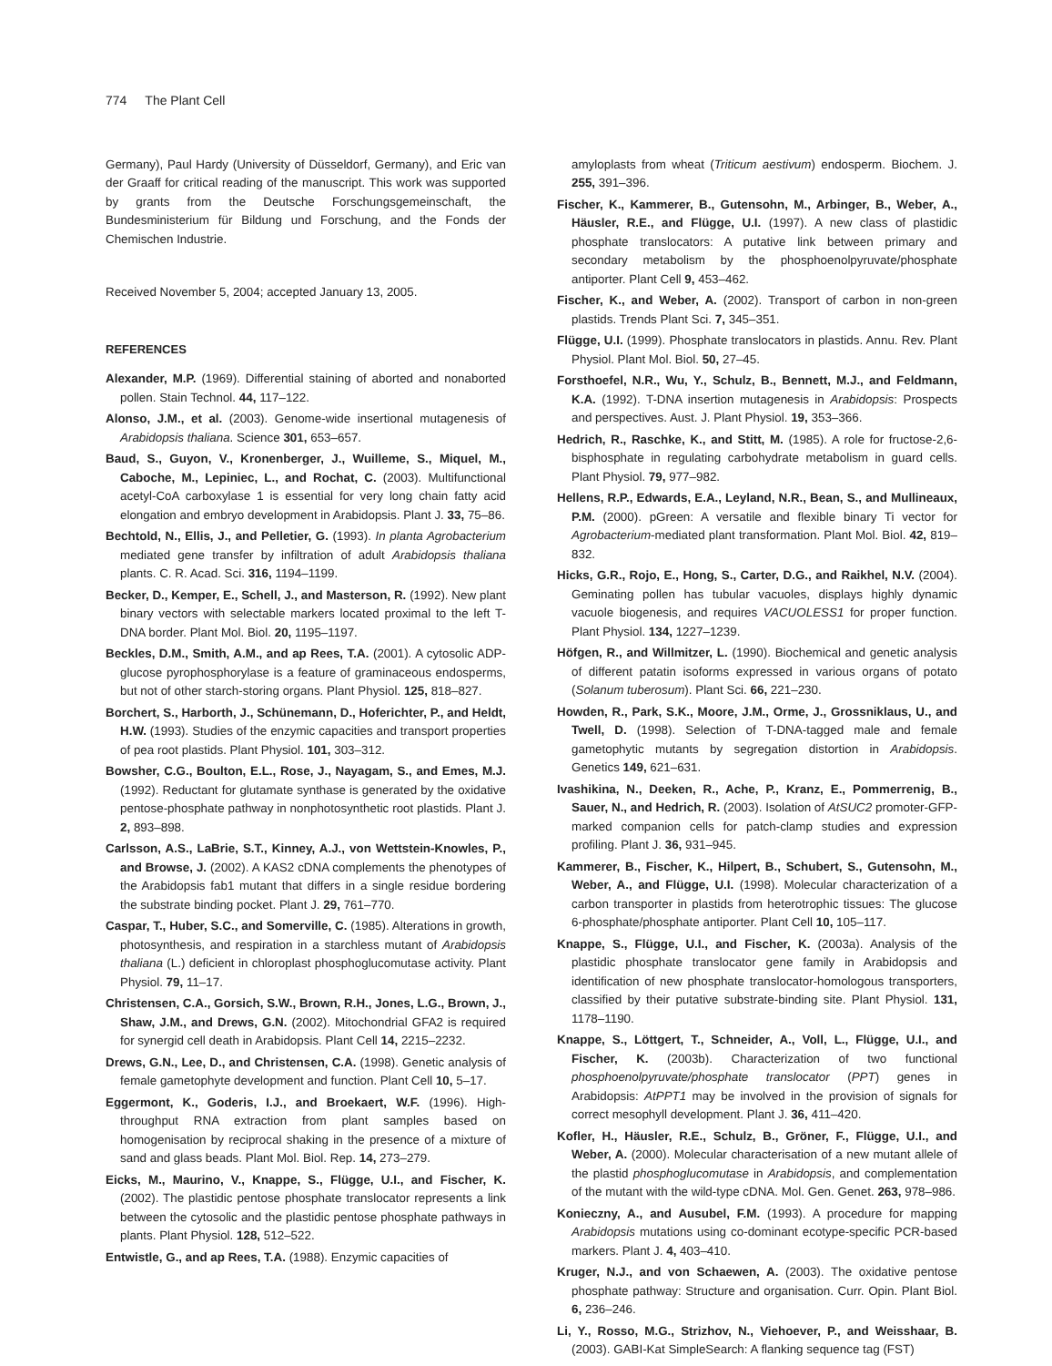774 The Plant Cell
Germany), Paul Hardy (University of Düsseldorf, Germany), and Eric van der Graaff for critical reading of the manuscript. This work was supported by grants from the Deutsche Forschungsgemeinschaft, the Bundesministerium für Bildung und Forschung, and the Fonds der Chemischen Industrie.
Received November 5, 2004; accepted January 13, 2005.
REFERENCES
Alexander, M.P. (1969). Differential staining of aborted and nonaborted pollen. Stain Technol. 44, 117–122.
Alonso, J.M., et al. (2003). Genome-wide insertional mutagenesis of Arabidopsis thaliana. Science 301, 653–657.
Baud, S., Guyon, V., Kronenberger, J., Wuilleme, S., Miquel, M., Caboche, M., Lepiniec, L., and Rochat, C. (2003). Multifunctional acetyl-CoA carboxylase 1 is essential for very long chain fatty acid elongation and embryo development in Arabidopsis. Plant J. 33, 75–86.
Bechtold, N., Ellis, J., and Pelletier, G. (1993). In planta Agrobacterium mediated gene transfer by infiltration of adult Arabidopsis thaliana plants. C. R. Acad. Sci. 316, 1194–1199.
Becker, D., Kemper, E., Schell, J., and Masterson, R. (1992). New plant binary vectors with selectable markers located proximal to the left T-DNA border. Plant Mol. Biol. 20, 1195–1197.
Beckles, D.M., Smith, A.M., and ap Rees, T.A. (2001). A cytosolic ADP-glucose pyrophosphorylase is a feature of graminaceous endosperms, but not of other starch-storing organs. Plant Physiol. 125, 818–827.
Borchert, S., Harborth, J., Schünemann, D., Hoferichter, P., and Heldt, H.W. (1993). Studies of the enzymic capacities and transport properties of pea root plastids. Plant Physiol. 101, 303–312.
Bowsher, C.G., Boulton, E.L., Rose, J., Nayagam, S., and Emes, M.J. (1992). Reductant for glutamate synthase is generated by the oxidative pentose-phosphate pathway in nonphotosynthetic root plastids. Plant J. 2, 893–898.
Carlsson, A.S., LaBrie, S.T., Kinney, A.J., von Wettstein-Knowles, P., and Browse, J. (2002). A KAS2 cDNA complements the phenotypes of the Arabidopsis fab1 mutant that differs in a single residue bordering the substrate binding pocket. Plant J. 29, 761–770.
Caspar, T., Huber, S.C., and Somerville, C. (1985). Alterations in growth, photosynthesis, and respiration in a starchless mutant of Arabidopsis thaliana (L.) deficient in chloroplast phosphoglucomutase activity. Plant Physiol. 79, 11–17.
Christensen, C.A., Gorsich, S.W., Brown, R.H., Jones, L.G., Brown, J., Shaw, J.M., and Drews, G.N. (2002). Mitochondrial GFA2 is required for synergid cell death in Arabidopsis. Plant Cell 14, 2215–2232.
Drews, G.N., Lee, D., and Christensen, C.A. (1998). Genetic analysis of female gametophyte development and function. Plant Cell 10, 5–17.
Eggermont, K., Goderis, I.J., and Broekaert, W.F. (1996). High-throughput RNA extraction from plant samples based on homogenisation by reciprocal shaking in the presence of a mixture of sand and glass beads. Plant Mol. Biol. Rep. 14, 273–279.
Eicks, M., Maurino, V., Knappe, S., Flügge, U.I., and Fischer, K. (2002). The plastidic pentose phosphate translocator represents a link between the cytosolic and the plastidic pentose phosphate pathways in plants. Plant Physiol. 128, 512–522.
Entwistle, G., and ap Rees, T.A. (1988). Enzymic capacities of
amyloplasts from wheat (Triticum aestivum) endosperm. Biochem. J. 255, 391–396.
Fischer, K., Kammerer, B., Gutensohn, M., Arbinger, B., Weber, A., Häusler, R.E., and Flügge, U.I. (1997). A new class of plastidic phosphate translocators: A putative link between primary and secondary metabolism by the phosphoenolpyruvate/phosphate antiporter. Plant Cell 9, 453–462.
Fischer, K., and Weber, A. (2002). Transport of carbon in non-green plastids. Trends Plant Sci. 7, 345–351.
Flügge, U.I. (1999). Phosphate translocators in plastids. Annu. Rev. Plant Physiol. Plant Mol. Biol. 50, 27–45.
Forsthoefel, N.R., Wu, Y., Schulz, B., Bennett, M.J., and Feldmann, K.A. (1992). T-DNA insertion mutagenesis in Arabidopsis: Prospects and perspectives. Aust. J. Plant Physiol. 19, 353–366.
Hedrich, R., Raschke, K., and Stitt, M. (1985). A role for fructose-2,6-bisphosphate in regulating carbohydrate metabolism in guard cells. Plant Physiol. 79, 977–982.
Hellens, R.P., Edwards, E.A., Leyland, N.R., Bean, S., and Mullineaux, P.M. (2000). pGreen: A versatile and flexible binary Ti vector for Agrobacterium-mediated plant transformation. Plant Mol. Biol. 42, 819–832.
Hicks, G.R., Rojo, E., Hong, S., Carter, D.G., and Raikhel, N.V. (2004). Geminating pollen has tubular vacuoles, displays highly dynamic vacuole biogenesis, and requires VACUOLESS1 for proper function. Plant Physiol. 134, 1227–1239.
Höfgen, R., and Willmitzer, L. (1990). Biochemical and genetic analysis of different patatin isoforms expressed in various organs of potato (Solanum tuberosum). Plant Sci. 66, 221–230.
Howden, R., Park, S.K., Moore, J.M., Orme, J., Grossniklaus, U., and Twell, D. (1998). Selection of T-DNA-tagged male and female gametophytic mutants by segregation distortion in Arabidopsis. Genetics 149, 621–631.
Ivashikina, N., Deeken, R., Ache, P., Kranz, E., Pommerrenig, B., Sauer, N., and Hedrich, R. (2003). Isolation of AtSUC2 promoter-GFP-marked companion cells for patch-clamp studies and expression profiling. Plant J. 36, 931–945.
Kammerer, B., Fischer, K., Hilpert, B., Schubert, S., Gutensohn, M., Weber, A., and Flügge, U.I. (1998). Molecular characterization of a carbon transporter in plastids from heterotrophic tissues: The glucose 6-phosphate/phosphate antiporter. Plant Cell 10, 105–117.
Knappe, S., Flügge, U.I., and Fischer, K. (2003a). Analysis of the plastidic phosphate translocator gene family in Arabidopsis and identification of new phosphate translocator-homologous transporters, classified by their putative substrate-binding site. Plant Physiol. 131, 1178–1190.
Knappe, S., Löttgert, T., Schneider, A., Voll, L., Flügge, U.I., and Fischer, K. (2003b). Characterization of two functional phosphoenolpyruvate/phosphate translocator (PPT) genes in Arabidopsis: AtPPT1 may be involved in the provision of signals for correct mesophyll development. Plant J. 36, 411–420.
Kofler, H., Häusler, R.E., Schulz, B., Gröner, F., Flügge, U.I., and Weber, A. (2000). Molecular characterisation of a new mutant allele of the plastid phosphoglucomutase in Arabidopsis, and complementation of the mutant with the wild-type cDNA. Mol. Gen. Genet. 263, 978–986.
Konieczny, A., and Ausubel, F.M. (1993). A procedure for mapping Arabidopsis mutations using co-dominant ecotype-specific PCR-based markers. Plant J. 4, 403–410.
Kruger, N.J., and von Schaewen, A. (2003). The oxidative pentose phosphate pathway: Structure and organisation. Curr. Opin. Plant Biol. 6, 236–246.
Li, Y., Rosso, M.G., Strizhov, N., Viehoever, P., and Weisshaar, B. (2003). GABI-Kat SimpleSearch: A flanking sequence tag (FST)